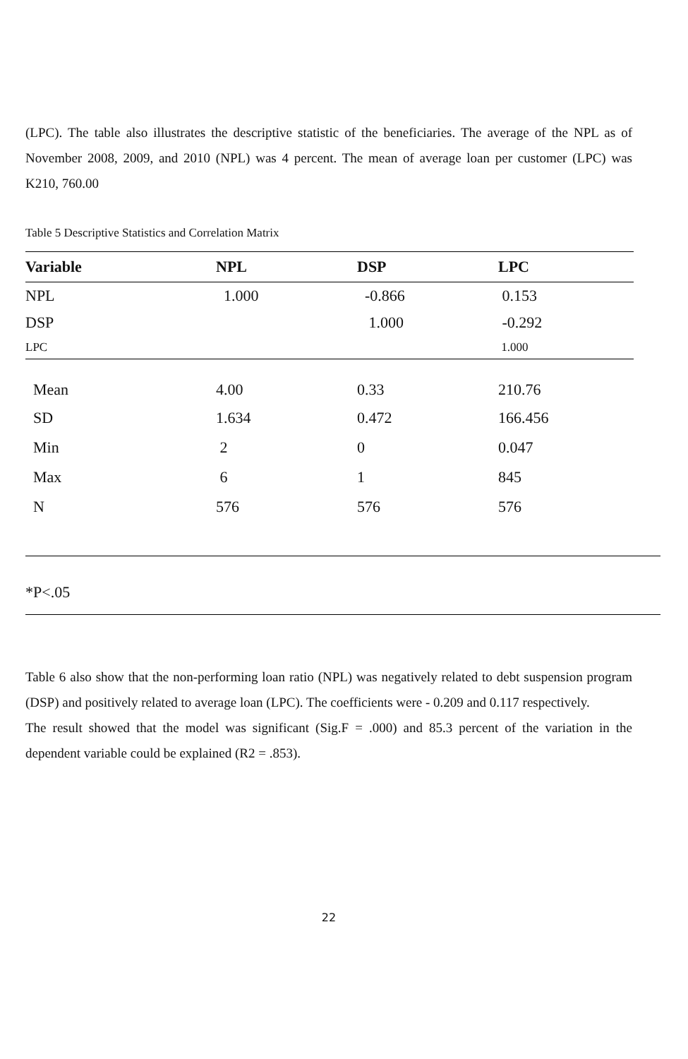(LPC). The table also illustrates the descriptive statistic of the beneficiaries. The average of the NPL as of November 2008, 2009, and 2010 (NPL) was 4 percent. The mean of average loan per customer (LPC) was K210, 760.00
Table 5 Descriptive Statistics and Correlation Matrix
| Variable | NPL | DSP | LPC |
| --- | --- | --- | --- |
| NPL | 1.000 | -0.866 | 0.153 |
| DSP | | 1.000 | -0.292 |
| LPC | | | 1.000 |
| Mean | 4.00 | 0.33 | 210.76 |
| SD | 1.634 | 0.472 | 166.456 |
| Min | 2 | 0 | 0.047 |
| Max | 6 | 1 | 845 |
| N | 576 | 576 | 576 |
*P<.05
Table 6 also show that the non-performing loan ratio (NPL) was negatively related to debt suspension program (DSP) and positively related to average loan (LPC). The coefficients were - 0.209 and 0.117 respectively.
The result showed that the model was significant (Sig.F = .000) and 85.3 percent of the variation in the dependent variable could be explained (R2 = .853).
22